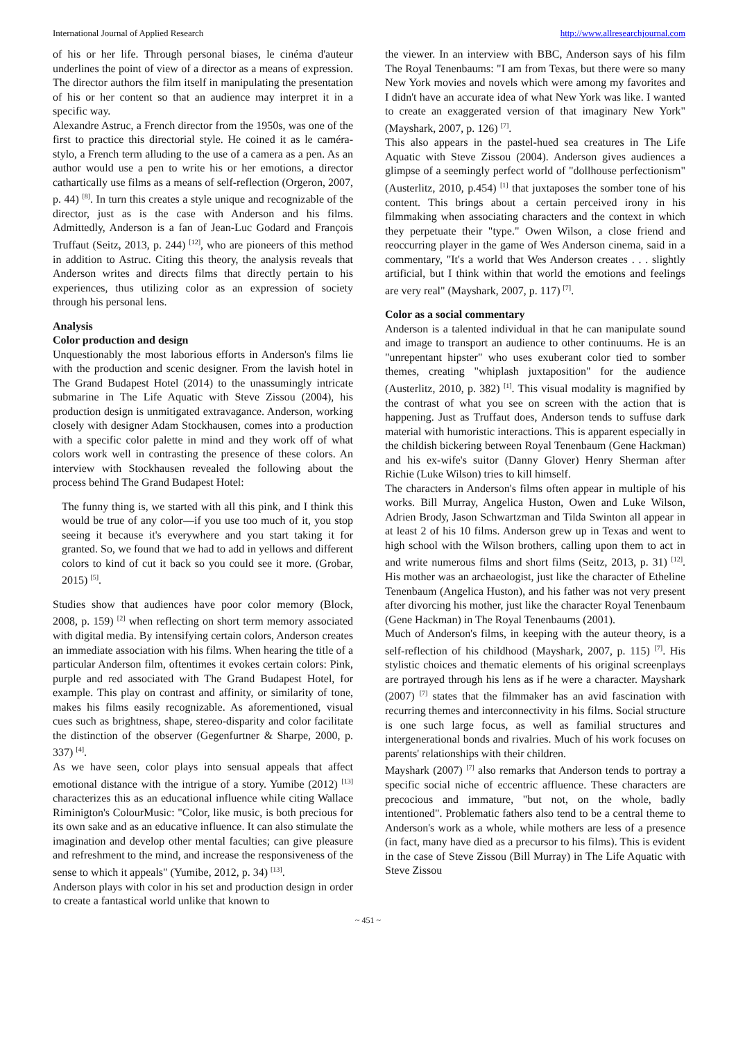International Journal of Applied Research http://www.allresearchjournal.com
of his or her life. Through personal biases, le cinéma d'auteur underlines the point of view of a director as a means of expression. The director authors the film itself in manipulating the presentation of his or her content so that an audience may interpret it in a specific way.
Alexandre Astruc, a French director from the 1950s, was one of the first to practice this directorial style. He coined it as le caméra-stylo, a French term alluding to the use of a camera as a pen. As an author would use a pen to write his or her emotions, a director cathartically use films as a means of self-reflection (Orgeron, 2007, p. 44) <sup>[8]</sup>. In turn this creates a style unique and recognizable of the director, just as is the case with Anderson and his films. Admittedly, Anderson is a fan of Jean-Luc Godard and François Truffaut (Seitz, 2013, p. 244) <sup>[12]</sup>, who are pioneers of this method in addition to Astruc. Citing this theory, the analysis reveals that Anderson writes and directs films that directly pertain to his experiences, thus utilizing color as an expression of society through his personal lens.
Analysis
Color production and design
Unquestionably the most laborious efforts in Anderson's films lie with the production and scenic designer. From the lavish hotel in The Grand Budapest Hotel (2014) to the unassumingly intricate submarine in The Life Aquatic with Steve Zissou (2004), his production design is unmitigated extravagance. Anderson, working closely with designer Adam Stockhausen, comes into a production with a specific color palette in mind and they work off of what colors work well in contrasting the presence of these colors. An interview with Stockhausen revealed the following about the process behind The Grand Budapest Hotel:
The funny thing is, we started with all this pink, and I think this would be true of any color—if you use too much of it, you stop seeing it because it's everywhere and you start taking it for granted. So, we found that we had to add in yellows and different colors to kind of cut it back so you could see it more. (Grobar, 2015) <sup>[5]</sup>.
Studies show that audiences have poor color memory (Block, 2008, p. 159) <sup>[2]</sup> when reflecting on short term memory associated with digital media. By intensifying certain colors, Anderson creates an immediate association with his films. When hearing the title of a particular Anderson film, oftentimes it evokes certain colors: Pink, purple and red associated with The Grand Budapest Hotel, for example. This play on contrast and affinity, or similarity of tone, makes his films easily recognizable. As aforementioned, visual cues such as brightness, shape, stereo-disparity and color facilitate the distinction of the observer (Gegenfurtner & Sharpe, 2000, p. 337) <sup>[4]</sup>.
As we have seen, color plays into sensual appeals that affect emotional distance with the intrigue of a story. Yumibe (2012) <sup>[13]</sup> characterizes this as an educational influence while citing Wallace Riminigton's ColourMusic: "Color, like music, is both precious for its own sake and as an educative influence. It can also stimulate the imagination and develop other mental faculties; can give pleasure and refreshment to the mind, and increase the responsiveness of the sense to which it appeals" (Yumibe, 2012, p. 34) <sup>[13]</sup>.
Anderson plays with color in his set and production design in order to create a fantastical world unlike that known to
the viewer. In an interview with BBC, Anderson says of his film The Royal Tenenbaums: "I am from Texas, but there were so many New York movies and novels which were among my favorites and I didn't have an accurate idea of what New York was like. I wanted to create an exaggerated version of that imaginary New York" (Mayshark, 2007, p. 126) <sup>[7]</sup>.
This also appears in the pastel-hued sea creatures in The Life Aquatic with Steve Zissou (2004). Anderson gives audiences a glimpse of a seemingly perfect world of "dollhouse perfectionism" (Austerlitz, 2010, p.454) <sup>[1]</sup> that juxtaposes the somber tone of his content. This brings about a certain perceived irony in his filmmaking when associating characters and the context in which they perpetuate their "type." Owen Wilson, a close friend and reoccurring player in the game of Wes Anderson cinema, said in a commentary, "It's a world that Wes Anderson creates . . . slightly artificial, but I think within that world the emotions and feelings are very real" (Mayshark, 2007, p. 117) <sup>[7]</sup>.
Color as a social commentary
Anderson is a talented individual in that he can manipulate sound and image to transport an audience to other continuums. He is an "unrepentant hipster" who uses exuberant color tied to somber themes, creating "whiplash juxtaposition" for the audience (Austerlitz, 2010, p. 382) <sup>[1]</sup>. This visual modality is magnified by the contrast of what you see on screen with the action that is happening. Just as Truffaut does, Anderson tends to suffuse dark material with humoristic interactions. This is apparent especially in the childish bickering between Royal Tenenbaum (Gene Hackman) and his ex-wife's suitor (Danny Glover) Henry Sherman after Richie (Luke Wilson) tries to kill himself.
The characters in Anderson's films often appear in multiple of his works. Bill Murray, Angelica Huston, Owen and Luke Wilson, Adrien Brody, Jason Schwartzman and Tilda Swinton all appear in at least 2 of his 10 films. Anderson grew up in Texas and went to high school with the Wilson brothers, calling upon them to act in and write numerous films and short films (Seitz, 2013, p. 31) <sup>[12]</sup>. His mother was an archaeologist, just like the character of Etheline Tenenbaum (Angelica Huston), and his father was not very present after divorcing his mother, just like the character Royal Tenenbaum (Gene Hackman) in The Royal Tenenbaums (2001).
Much of Anderson's films, in keeping with the auteur theory, is a self-reflection of his childhood (Mayshark, 2007, p. 115) <sup>[7]</sup>. His stylistic choices and thematic elements of his original screenplays are portrayed through his lens as if he were a character. Mayshark (2007) <sup>[7]</sup> states that the filmmaker has an avid fascination with recurring themes and interconnectivity in his films. Social structure is one such large focus, as well as familial structures and intergenerational bonds and rivalries. Much of his work focuses on parents' relationships with their children.
Mayshark (2007) <sup>[7]</sup> also remarks that Anderson tends to portray a specific social niche of eccentric affluence. These characters are precocious and immature, "but not, on the whole, badly intentioned". Problematic fathers also tend to be a central theme to Anderson's work as a whole, while mothers are less of a presence (in fact, many have died as a precursor to his films). This is evident in the case of Steve Zissou (Bill Murray) in The Life Aquatic with Steve Zissou
~ 451 ~